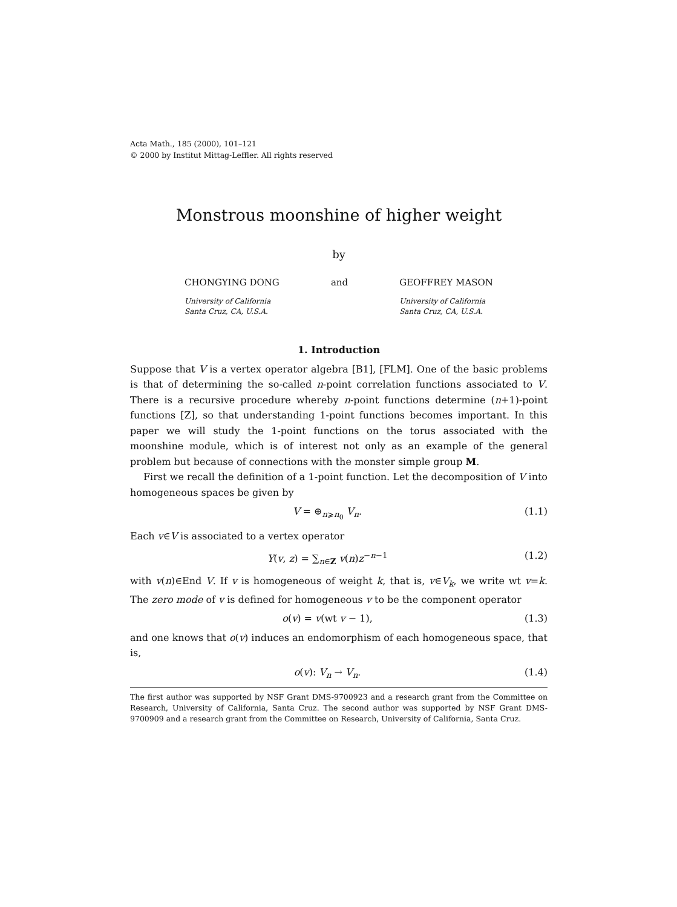Acta Math., 185 (2000), 101–121
© 2000 by Institut Mittag-Leffler. All rights reserved
Monstrous moonshine of higher weight
by
CHONGYING DONG
University of California
Santa Cruz, CA, U.S.A.
and GEOFFREY MASON
University of California
Santa Cruz, CA, U.S.A.
1. Introduction
Suppose that V is a vertex operator algebra [B1], [FLM]. One of the basic problems is that of determining the so-called n-point correlation functions associated to V. There is a recursive procedure whereby n-point functions determine (n+1)-point functions [Z], so that understanding 1-point functions becomes important. In this paper we will study the 1-point functions on the torus associated with the moonshine module, which is of interest not only as an example of the general problem but because of connections with the monster simple group M.
First we recall the definition of a 1-point function. Let the decomposition of V into homogeneous spaces be given by
V = ⊕<sub>n⩾n<sub>0</sub></sub> V<sub>n</sub>. (1.1)
Each v∈V is associated to a vertex operator
Y(v, z) = ∑<sub>n∈Z</sub> v(n)z<sup>−n−1</sup> (1.2)
with v(n)∈End V. If v is homogeneous of weight k, that is, v∈V<sub>k</sub>, we write wt v=k. The zero mode of v is defined for homogeneous v to be the component operator
o(v) = v(wt v − 1), (1.3)
and one knows that o(v) induces an endomorphism of each homogeneous space, that is,
o(v): V<sub>n</sub> → V<sub>n</sub>. (1.4)
The first author was supported by NSF Grant DMS-9700923 and a research grant from the Committee on Research, University of California, Santa Cruz. The second author was supported by NSF Grant DMS-9700909 and a research grant from the Committee on Research, University of California, Santa Cruz.